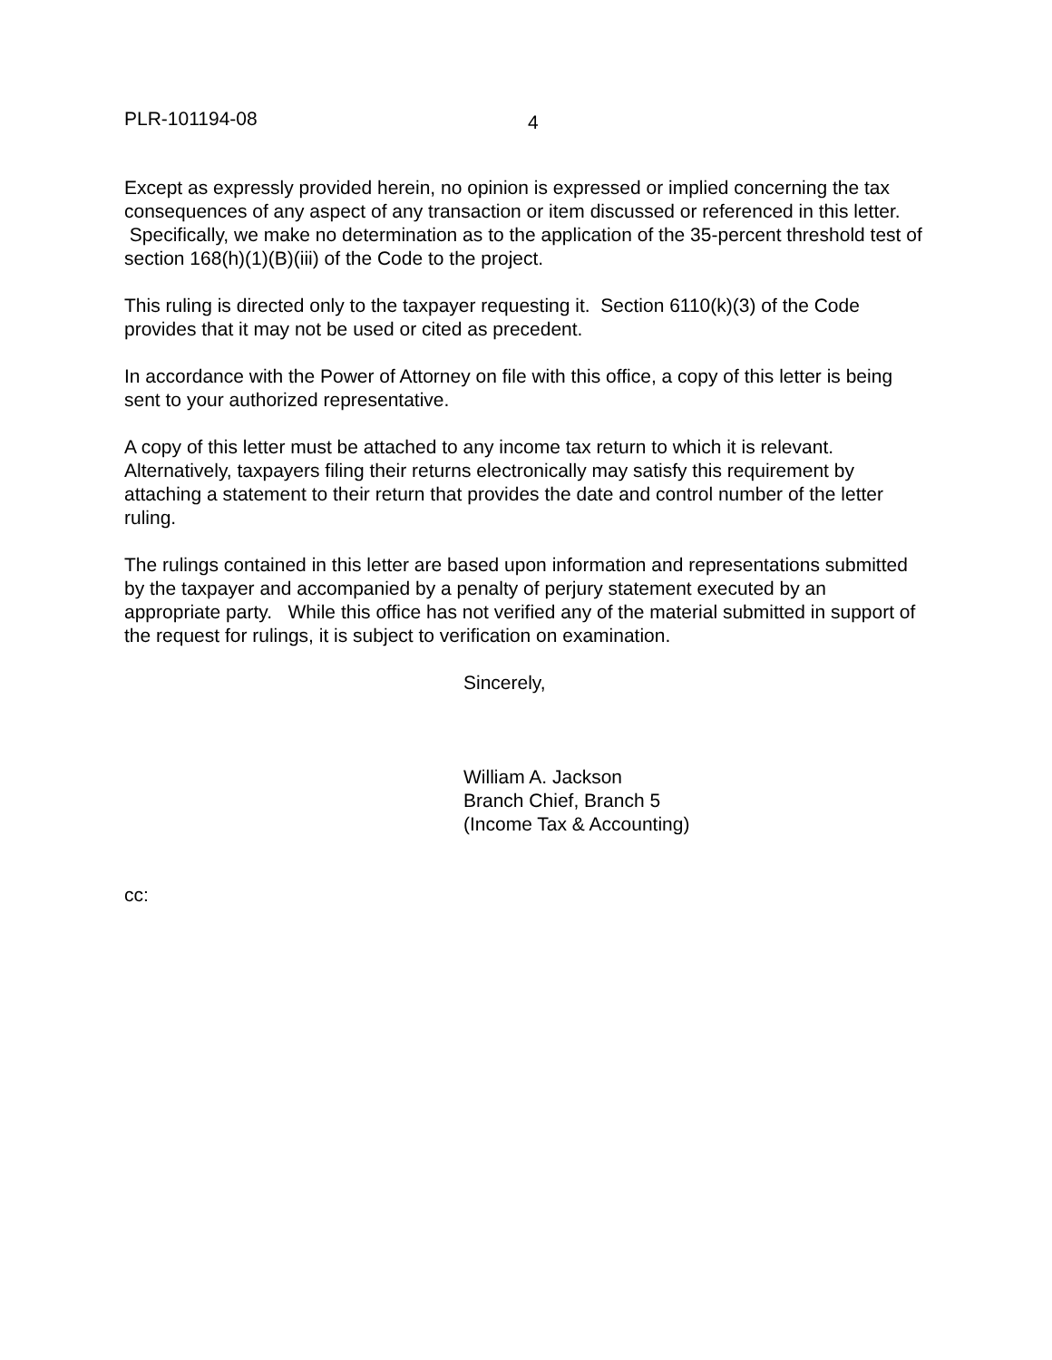PLR-101194-08 4
Except as expressly provided herein, no opinion is expressed or implied concerning the tax consequences of any aspect of any transaction or item discussed or referenced in this letter. Specifically, we make no determination as to the application of the 35-percent threshold test of section 168(h)(1)(B)(iii) of the Code to the project.
This ruling is directed only to the taxpayer requesting it. Section 6110(k)(3) of the Code provides that it may not be used or cited as precedent.
In accordance with the Power of Attorney on file with this office, a copy of this letter is being sent to your authorized representative.
A copy of this letter must be attached to any income tax return to which it is relevant. Alternatively, taxpayers filing their returns electronically may satisfy this requirement by attaching a statement to their return that provides the date and control number of the letter ruling.
The rulings contained in this letter are based upon information and representations submitted by the taxpayer and accompanied by a penalty of perjury statement executed by an appropriate party. While this office has not verified any of the material submitted in support of the request for rulings, it is subject to verification on examination.
Sincerely,
William A. Jackson
Branch Chief, Branch 5
(Income Tax & Accounting)
cc: